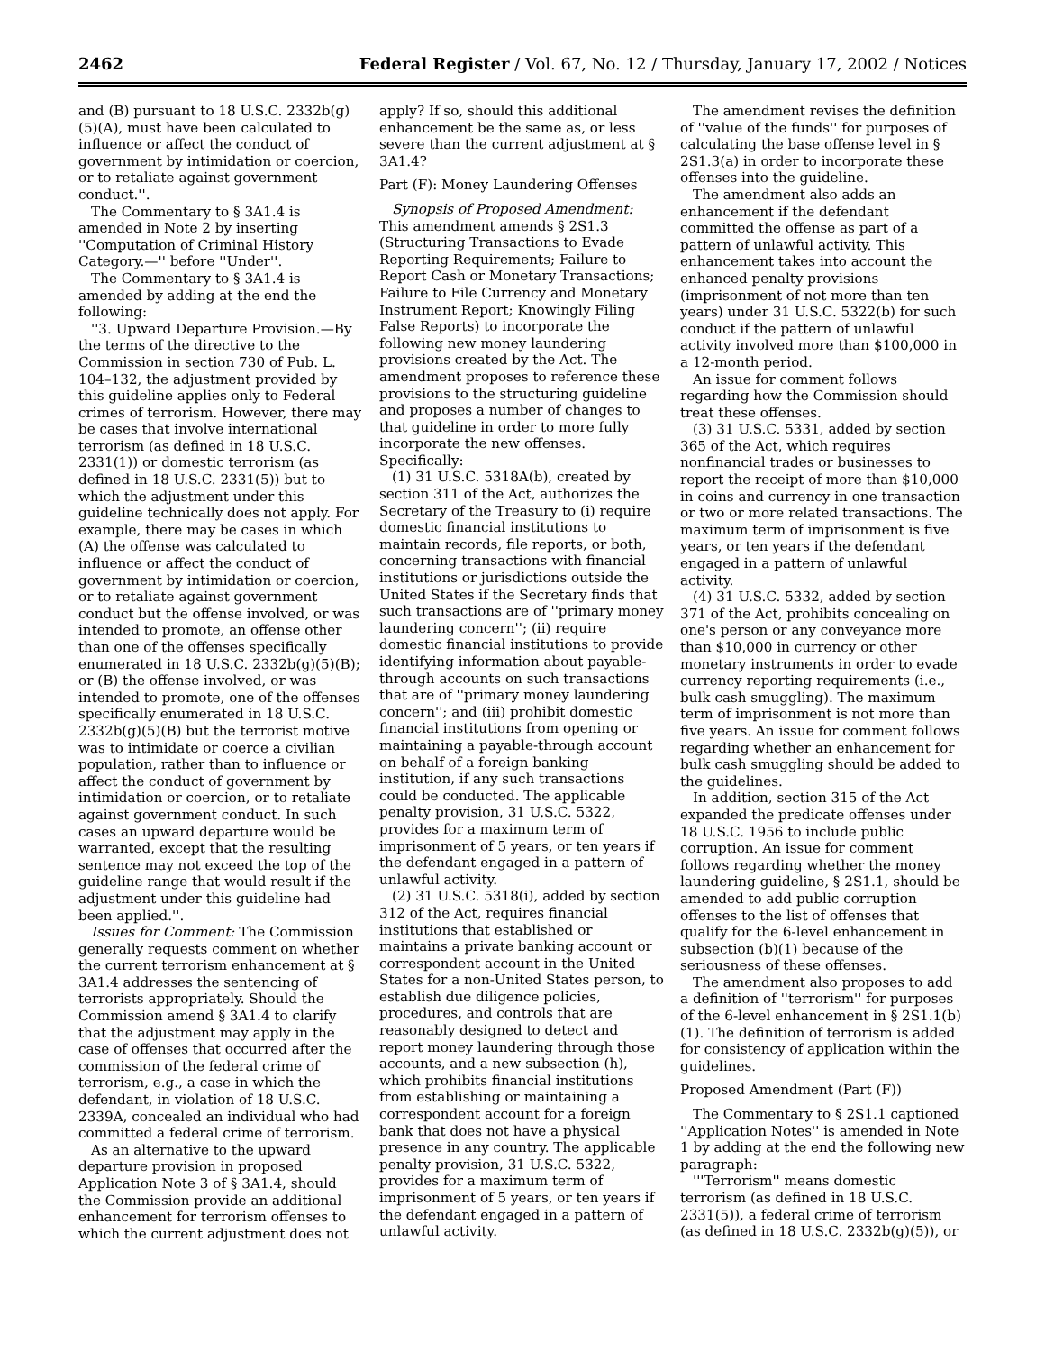2462 Federal Register / Vol. 67, No. 12 / Thursday, January 17, 2002 / Notices
and (B) pursuant to 18 U.S.C. 2332b(g)(5)(A), must have been calculated to influence or affect the conduct of government by intimidation or coercion, or to retaliate against government conduct.''.
The Commentary to § 3A1.4 is amended in Note 2 by inserting ''Computation of Criminal History Category.—'' before ''Under''.
The Commentary to § 3A1.4 is amended by adding at the end the following:
''3. Upward Departure Provision.—By the terms of the directive to the Commission in section 730 of Pub. L. 104–132, the adjustment provided by this guideline applies only to Federal crimes of terrorism. However, there may be cases that involve international terrorism (as defined in 18 U.S.C. 2331(1)) or domestic terrorism (as defined in 18 U.S.C. 2331(5)) but to which the adjustment under this guideline technically does not apply. For example, there may be cases in which (A) the offense was calculated to influence or affect the conduct of government by intimidation or coercion, or to retaliate against government conduct but the offense involved, or was intended to promote, an offense other than one of the offenses specifically enumerated in 18 U.S.C. 2332b(g)(5)(B); or (B) the offense involved, or was intended to promote, one of the offenses specifically enumerated in 18 U.S.C. 2332b(g)(5)(B) but the terrorist motive was to intimidate or coerce a civilian population, rather than to influence or affect the conduct of government by intimidation or coercion, or to retaliate against government conduct. In such cases an upward departure would be warranted, except that the resulting sentence may not exceed the top of the guideline range that would result if the adjustment under this guideline had been applied.''.
Issues for Comment: The Commission generally requests comment on whether the current terrorism enhancement at § 3A1.4 addresses the sentencing of terrorists appropriately. Should the Commission amend § 3A1.4 to clarify that the adjustment may apply in the case of offenses that occurred after the commission of the federal crime of terrorism, e.g., a case in which the defendant, in violation of 18 U.S.C. 2339A, concealed an individual who had committed a federal crime of terrorism.
As an alternative to the upward departure provision in proposed Application Note 3 of § 3A1.4, should the Commission provide an additional enhancement for terrorism offenses to which the current adjustment does not
apply? If so, should this additional enhancement be the same as, or less severe than the current adjustment at § 3A1.4?
Part (F): Money Laundering Offenses
Synopsis of Proposed Amendment: This amendment amends § 2S1.3 (Structuring Transactions to Evade Reporting Requirements; Failure to Report Cash or Monetary Transactions; Failure to File Currency and Monetary Instrument Report; Knowingly Filing False Reports) to incorporate the following new money laundering provisions created by the Act. The amendment proposes to reference these provisions to the structuring guideline and proposes a number of changes to that guideline in order to more fully incorporate the new offenses. Specifically:
(1) 31 U.S.C. 5318A(b), created by section 311 of the Act, authorizes the Secretary of the Treasury to (i) require domestic financial institutions to maintain records, file reports, or both, concerning transactions with financial institutions or jurisdictions outside the United States if the Secretary finds that such transactions are of ''primary money laundering concern''; (ii) require domestic financial institutions to provide identifying information about payable-through accounts on such transactions that are of ''primary money laundering concern''; and (iii) prohibit domestic financial institutions from opening or maintaining a payable-through account on behalf of a foreign banking institution, if any such transactions could be conducted. The applicable penalty provision, 31 U.S.C. 5322, provides for a maximum term of imprisonment of 5 years, or ten years if the defendant engaged in a pattern of unlawful activity.
(2) 31 U.S.C. 5318(i), added by section 312 of the Act, requires financial institutions that established or maintains a private banking account or correspondent account in the United States for a non-United States person, to establish due diligence policies, procedures, and controls that are reasonably designed to detect and report money laundering through those accounts, and a new subsection (h), which prohibits financial institutions from establishing or maintaining a correspondent account for a foreign bank that does not have a physical presence in any country. The applicable penalty provision, 31 U.S.C. 5322, provides for a maximum term of imprisonment of 5 years, or ten years if the defendant engaged in a pattern of unlawful activity.
The amendment revises the definition of ''value of the funds'' for purposes of calculating the base offense level in § 2S1.3(a) in order to incorporate these offenses into the guideline.
The amendment also adds an enhancement if the defendant committed the offense as part of a pattern of unlawful activity. This enhancement takes into account the enhanced penalty provisions (imprisonment of not more than ten years) under 31 U.S.C. 5322(b) for such conduct if the pattern of unlawful activity involved more than $100,000 in a 12-month period.
An issue for comment follows regarding how the Commission should treat these offenses.
(3) 31 U.S.C. 5331, added by section 365 of the Act, which requires nonfinancial trades or businesses to report the receipt of more than $10,000 in coins and currency in one transaction or two or more related transactions. The maximum term of imprisonment is five years, or ten years if the defendant engaged in a pattern of unlawful activity.
(4) 31 U.S.C. 5332, added by section 371 of the Act, prohibits concealing on one's person or any conveyance more than $10,000 in currency or other monetary instruments in order to evade currency reporting requirements (i.e., bulk cash smuggling). The maximum term of imprisonment is not more than five years. An issue for comment follows regarding whether an enhancement for bulk cash smuggling should be added to the guidelines.
In addition, section 315 of the Act expanded the predicate offenses under 18 U.S.C. 1956 to include public corruption. An issue for comment follows regarding whether the money laundering guideline, § 2S1.1, should be amended to add public corruption offenses to the list of offenses that qualify for the 6-level enhancement in subsection (b)(1) because of the seriousness of these offenses.
The amendment also proposes to add a definition of ''terrorism'' for purposes of the 6-level enhancement in § 2S1.1(b)(1). The definition of terrorism is added for consistency of application within the guidelines.
Proposed Amendment (Part (F))
The Commentary to § 2S1.1 captioned ''Application Notes'' is amended in Note 1 by adding at the end the following new paragraph:
'''Terrorism'' means domestic terrorism (as defined in 18 U.S.C. 2331(5)), a federal crime of terrorism (as defined in 18 U.S.C. 2332b(g)(5)), or